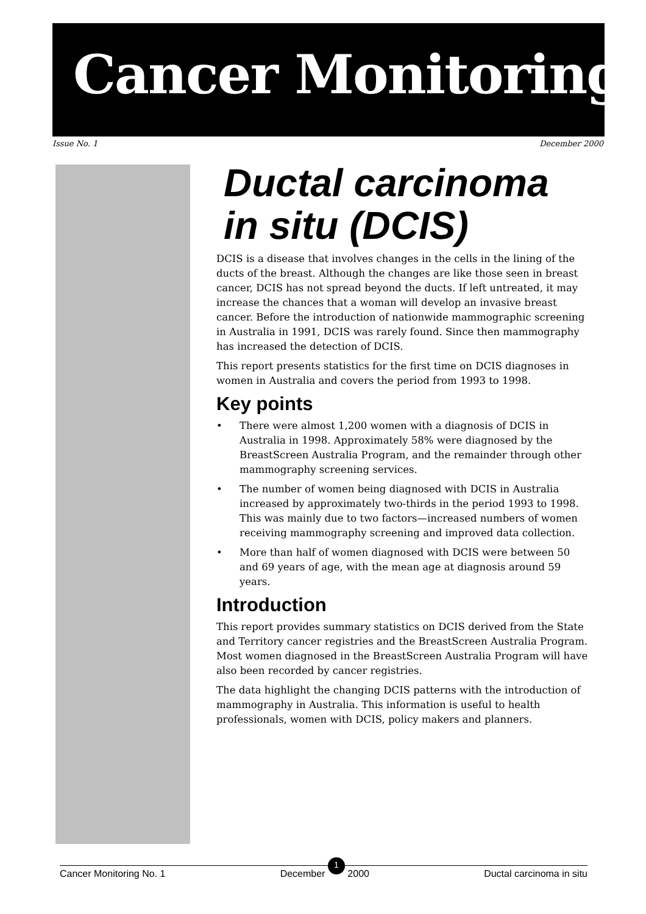Cancer Monitoring
Issue No. 1 December 2000
Ductal carcinoma in situ (DCIS)
DCIS is a disease that involves changes in the cells in the lining of the ducts of the breast. Although the changes are like those seen in breast cancer, DCIS has not spread beyond the ducts. If left untreated, it may increase the chances that a woman will develop an invasive breast cancer. Before the introduction of nationwide mammographic screening in Australia in 1991, DCIS was rarely found. Since then mammography has increased the detection of DCIS.
This report presents statistics for the first time on DCIS diagnoses in women in Australia and covers the period from 1993 to 1998.
Key points
• There were almost 1,200 women with a diagnosis of DCIS in Australia in 1998. Approximately 58% were diagnosed by the BreastScreen Australia Program, and the remainder through other mammography screening services.
• The number of women being diagnosed with DCIS in Australia increased by approximately two-thirds in the period 1993 to 1998. This was mainly due to two factors—increased numbers of women receiving mammography screening and improved data collection.
• More than half of women diagnosed with DCIS were between 50 and 69 years of age, with the mean age at diagnosis around 59 years.
Introduction
This report provides summary statistics on DCIS derived from the State and Territory cancer registries and the BreastScreen Australia Program. Most women diagnosed in the BreastScreen Australia Program will have also been recorded by cancer registries.
The data highlight the changing DCIS patterns with the introduction of mammography in Australia. This information is useful to health professionals, women with DCIS, policy makers and planners.
Cancer Monitoring No. 1 December 1 2000 Ductal carcinoma in situ